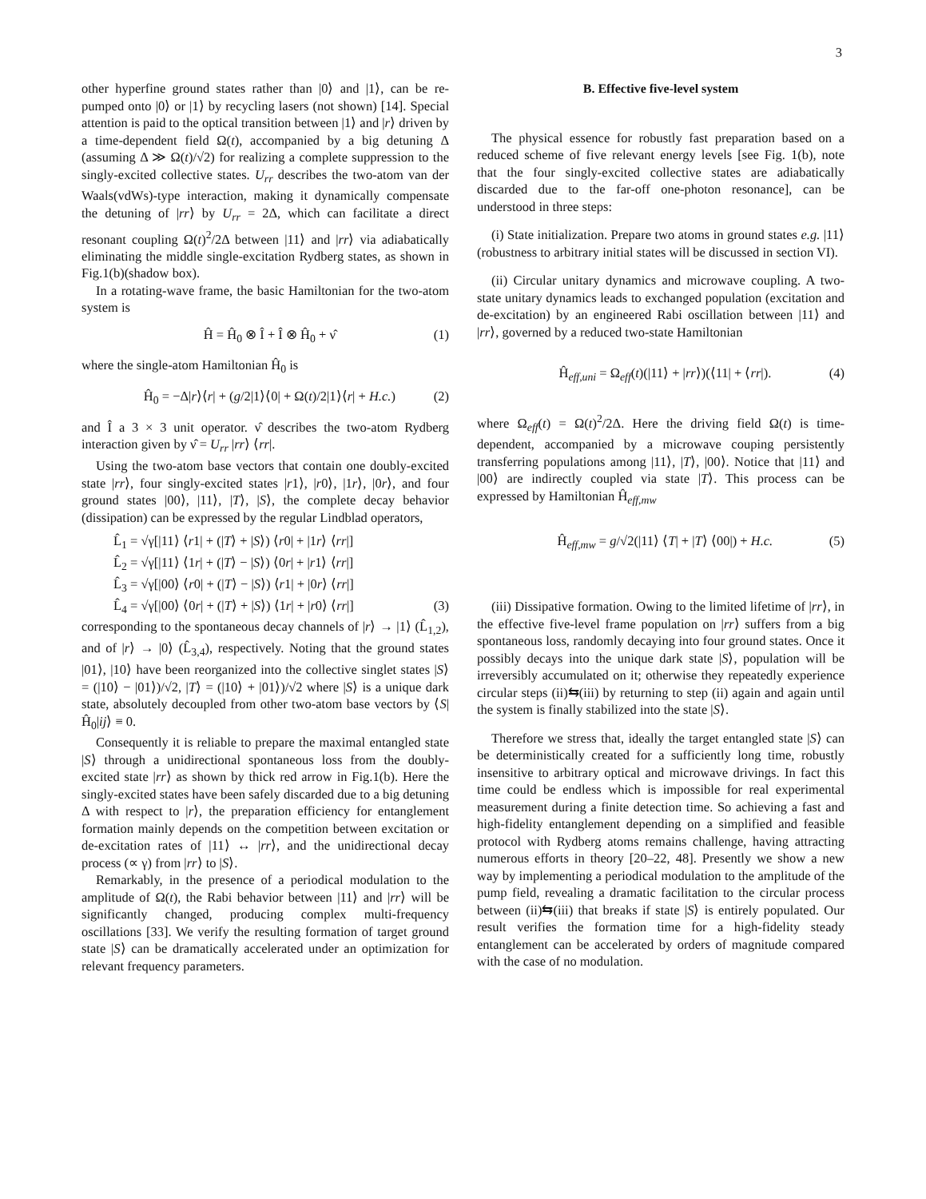3
other hyperfine ground states rather than |0⟩ and |1⟩, can be re-pumped onto |0⟩ or |1⟩ by recycling lasers (not shown) [14]. Special attention is paid to the optical transition between |1⟩ and |r⟩ driven by a time-dependent field Ω(t), accompanied by a big detuning Δ (assuming Δ ≫ Ω(t)/√2) for realizing a complete suppression to the singly-excited collective states. U<sub>rr</sub> describes the two-atom van der Waals(vdWs)-type interaction, making it dynamically compensate the detuning of |rr⟩ by U<sub>rr</sub> = 2Δ, which can facilitate a direct resonant coupling Ω(t)<sup>2</sup>/2Δ between |11⟩ and |rr⟩ via adiabatically eliminating the middle single-excitation Rydberg states, as shown in Fig.1(b)(shadow box).
In a rotating-wave frame, the basic Hamiltonian for the two-atom system is
Ĥ = Ĥ<sub>0</sub> ⊗ Î + Î ⊗ Ĥ<sub>0</sub> + ν̂ (1)
where the single-atom Hamiltonian Ĥ<sub>0</sub> is
Ĥ<sub>0</sub> = −Δ|r⟩⟨r| + (g/2|1⟩⟨0| + Ω(t)/2|1⟩⟨r| + H.c.) (2)
and Î a 3 × 3 unit operator. ν̂ describes the two-atom Rydberg interaction given by ν̂ = U<sub>rr</sub> |rr⟩ ⟨rr|.
Using the two-atom base vectors that contain one doubly-excited state |rr⟩, four singly-excited states |r1⟩, |r0⟩, |1r⟩, |0r⟩, and four ground states |00⟩, |11⟩, |T⟩, |S⟩, the complete decay behavior (dissipation) can be expressed by the regular Lindblad operators,
L̂<sub>1</sub> = √γ[|11⟩ ⟨r1| + (|T⟩ + |S⟩) ⟨r0| + |1r⟩ ⟨rr|]
L̂<sub>2</sub> = √γ[|11⟩ ⟨1r| + (|T⟩ − |S⟩) ⟨0r| + |r1⟩ ⟨rr|]
L̂<sub>3</sub> = √γ[|00⟩ ⟨r0| + (|T⟩ − |S⟩) ⟨r1| + |0r⟩ ⟨rr|]
L̂<sub>4</sub> = √γ[|00⟩ ⟨0r| + (|T⟩ + |S⟩) ⟨1r| + |r0⟩ ⟨rr|] (3)
corresponding to the spontaneous decay channels of |r⟩ → |1⟩ (L̂<sub>1,2</sub>), and of |r⟩ → |0⟩ (L̂<sub>3,4</sub>), respectively. Noting that the ground states |01⟩, |10⟩ have been reorganized into the collective singlet states |S⟩ = (|10⟩ − |01⟩)/√2, |T⟩ = (|10⟩ + |01⟩)/√2 where |S⟩ is a unique dark state, absolutely decoupled from other two-atom base vectors by ⟨S|Ĥ<sub>0</sub>|ij⟩ ≡ 0.
Consequently it is reliable to prepare the maximal entangled state |S⟩ through a unidirectional spontaneous loss from the doubly-excited state |rr⟩ as shown by thick red arrow in Fig.1(b). Here the singly-excited states have been safely discarded due to a big detuning Δ with respect to |r⟩, the preparation efficiency for entanglement formation mainly depends on the competition between excitation or de-excitation rates of |11⟩ ↔ |rr⟩, and the unidirectional decay process (∝ γ) from |rr⟩ to |S⟩.
Remarkably, in the presence of a periodical modulation to the amplitude of Ω(t), the Rabi behavior between |11⟩ and |rr⟩ will be significantly changed, producing complex multi-frequency oscillations [33]. We verify the resulting formation of target ground state |S⟩ can be dramatically accelerated under an optimization for relevant frequency parameters.
B. Effective five-level system
The physical essence for robustly fast preparation based on a reduced scheme of five relevant energy levels [see Fig. 1(b), note that the four singly-excited collective states are adiabatically discarded due to the far-off one-photon resonance], can be understood in three steps:
(i) State initialization. Prepare two atoms in ground states e.g. |11⟩ (robustness to arbitrary initial states will be discussed in section VI).
(ii) Circular unitary dynamics and microwave coupling. A two-state unitary dynamics leads to exchanged population (excitation and de-excitation) by an engineered Rabi oscillation between |11⟩ and |rr⟩, governed by a reduced two-state Hamiltonian
Ĥ<sub>eff,uni</sub> = Ω<sub>eff</sub>(t)(|11⟩ + |rr⟩)(⟨11| + ⟨rr|). (4)
where Ω<sub>eff</sub>(t) = Ω(t)<sup>2</sup>/2Δ. Here the driving field Ω(t) is time-dependent, accompanied by a microwave couping persistently transferring populations among |11⟩, |T⟩, |00⟩. Notice that |11⟩ and |00⟩ are indirectly coupled via state |T⟩. This process can be expressed by Hamiltonian Ĥ<sub>eff,mw</sub>
Ĥ<sub>eff,mw</sub> = g/√2(|11⟩ ⟨T| + |T⟩ ⟨00|) + H.c. (5)
(iii) Dissipative formation. Owing to the limited lifetime of |rr⟩, in the effective five-level frame population on |rr⟩ suffers from a big spontaneous loss, randomly decaying into four ground states. Once it possibly decays into the unique dark state |S⟩, population will be irreversibly accumulated on it; otherwise they repeatedly experience circular steps (ii)⇆(iii) by returning to step (ii) again and again until the system is finally stabilized into the state |S⟩.
Therefore we stress that, ideally the target entangled state |S⟩ can be deterministically created for a sufficiently long time, robustly insensitive to arbitrary optical and microwave drivings. In fact this time could be endless which is impossible for real experimental measurement during a finite detection time. So achieving a fast and high-fidelity entanglement depending on a simplified and feasible protocol with Rydberg atoms remains challenge, having attracting numerous efforts in theory [20–22, 48]. Presently we show a new way by implementing a periodical modulation to the amplitude of the pump field, revealing a dramatic facilitation to the circular process between (ii)⇆(iii) that breaks if state |S⟩ is entirely populated. Our result verifies the formation time for a high-fidelity steady entanglement can be accelerated by orders of magnitude compared with the case of no modulation.